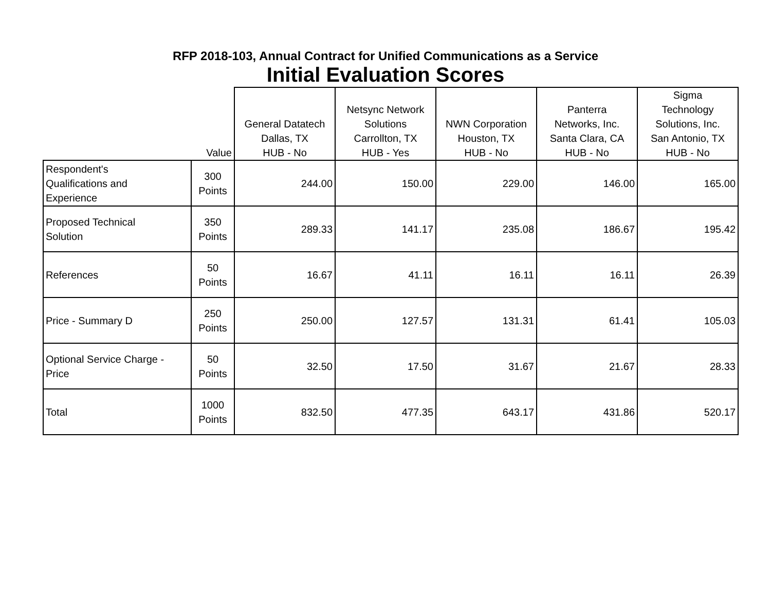RFP 2018-103, Annual Contract for Unified Communications as a Service
Initial Evaluation Scores
| | Value | General Datatech Dallas, TX HUB - No | Netsync Network Solutions Carrollton, TX HUB - Yes | NWN Corporation Houston, TX HUB - No | Panterra Networks, Inc. Santa Clara, CA HUB - No | Sigma Technology Solutions, Inc. San Antonio, TX HUB - No |
| --- | --- | --- | --- | --- | --- | --- |
| Respondent's Qualifications and Experience | 300 Points | 244.00 | 150.00 | 229.00 | 146.00 | 165.00 |
| Proposed Technical Solution | 350 Points | 289.33 | 141.17 | 235.08 | 186.67 | 195.42 |
| References | 50 Points | 16.67 | 41.11 | 16.11 | 16.11 | 26.39 |
| Price - Summary D | 250 Points | 250.00 | 127.57 | 131.31 | 61.41 | 105.03 |
| Optional Service Charge - Price | 50 Points | 32.50 | 17.50 | 31.67 | 21.67 | 28.33 |
| Total | 1000 Points | 832.50 | 477.35 | 643.17 | 431.86 | 520.17 |